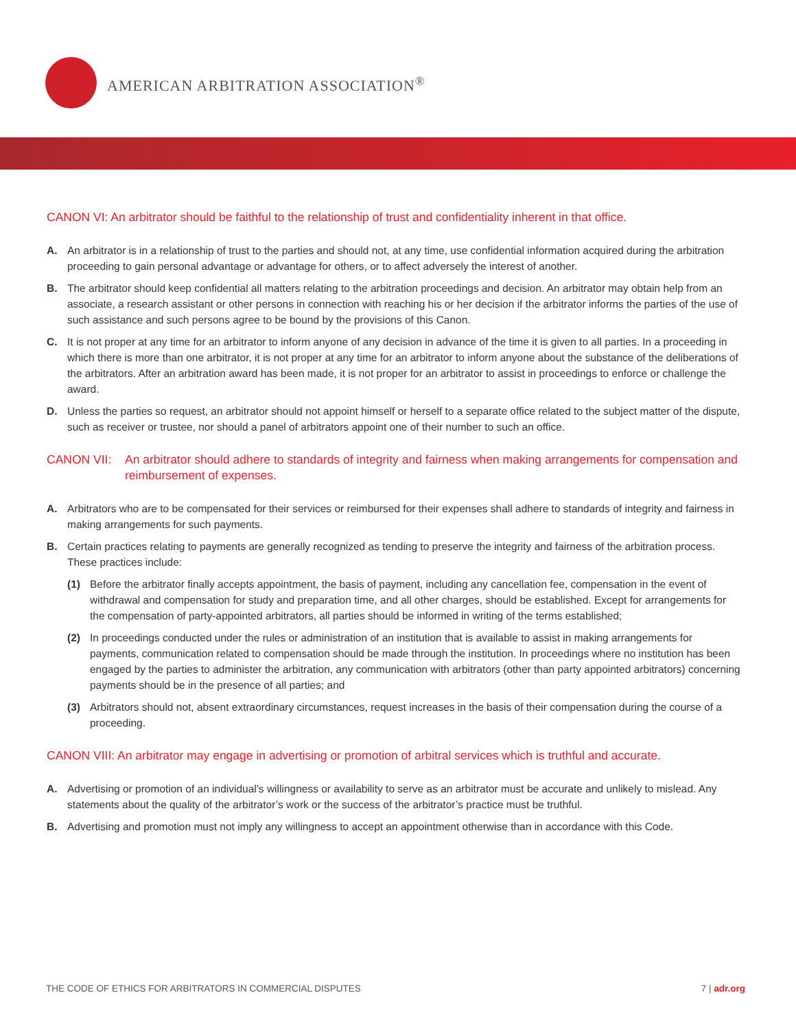AMERICAN ARBITRATION ASSOCIATION<sup>®</sup>
CANON VI: An arbitrator should be faithful to the relationship of trust and confidentiality inherent in that office.
A. An arbitrator is in a relationship of trust to the parties and should not, at any time, use confidential information acquired during the arbitration proceeding to gain personal advantage or advantage for others, or to affect adversely the interest of another.
B. The arbitrator should keep confidential all matters relating to the arbitration proceedings and decision. An arbitrator may obtain help from an associate, a research assistant or other persons in connection with reaching his or her decision if the arbitrator informs the parties of the use of such assistance and such persons agree to be bound by the provisions of this Canon.
C. It is not proper at any time for an arbitrator to inform anyone of any decision in advance of the time it is given to all parties. In a proceeding in which there is more than one arbitrator, it is not proper at any time for an arbitrator to inform anyone about the substance of the deliberations of the arbitrators. After an arbitration award has been made, it is not proper for an arbitrator to assist in proceedings to enforce or challenge the award.
D. Unless the parties so request, an arbitrator should not appoint himself or herself to a separate office related to the subject matter of the dispute, such as receiver or trustee, nor should a panel of arbitrators appoint one of their number to such an office.
CANON VII: An arbitrator should adhere to standards of integrity and fairness when making arrangements for compensation and reimbursement of expenses.
A. Arbitrators who are to be compensated for their services or reimbursed for their expenses shall adhere to standards of integrity and fairness in making arrangements for such payments.
B. Certain practices relating to payments are generally recognized as tending to preserve the integrity and fairness of the arbitration process. These practices include:
(1) Before the arbitrator finally accepts appointment, the basis of payment, including any cancellation fee, compensation in the event of withdrawal and compensation for study and preparation time, and all other charges, should be established. Except for arrangements for the compensation of party-appointed arbitrators, all parties should be informed in writing of the terms established;
(2) In proceedings conducted under the rules or administration of an institution that is available to assist in making arrangements for payments, communication related to compensation should be made through the institution. In proceedings where no institution has been engaged by the parties to administer the arbitration, any communication with arbitrators (other than party appointed arbitrators) concerning payments should be in the presence of all parties; and
(3) Arbitrators should not, absent extraordinary circumstances, request increases in the basis of their compensation during the course of a proceeding.
CANON VIII: An arbitrator may engage in advertising or promotion of arbitral services which is truthful and accurate.
A. Advertising or promotion of an individual’s willingness or availability to serve as an arbitrator must be accurate and unlikely to mislead. Any statements about the quality of the arbitrator’s work or the success of the arbitrator’s practice must be truthful.
B. Advertising and promotion must not imply any willingness to accept an appointment otherwise than in accordance with this Code.
THE CODE OF ETHICS FOR ARBITRATORS IN COMMERCIAL DISPUTES 7 | adr.org